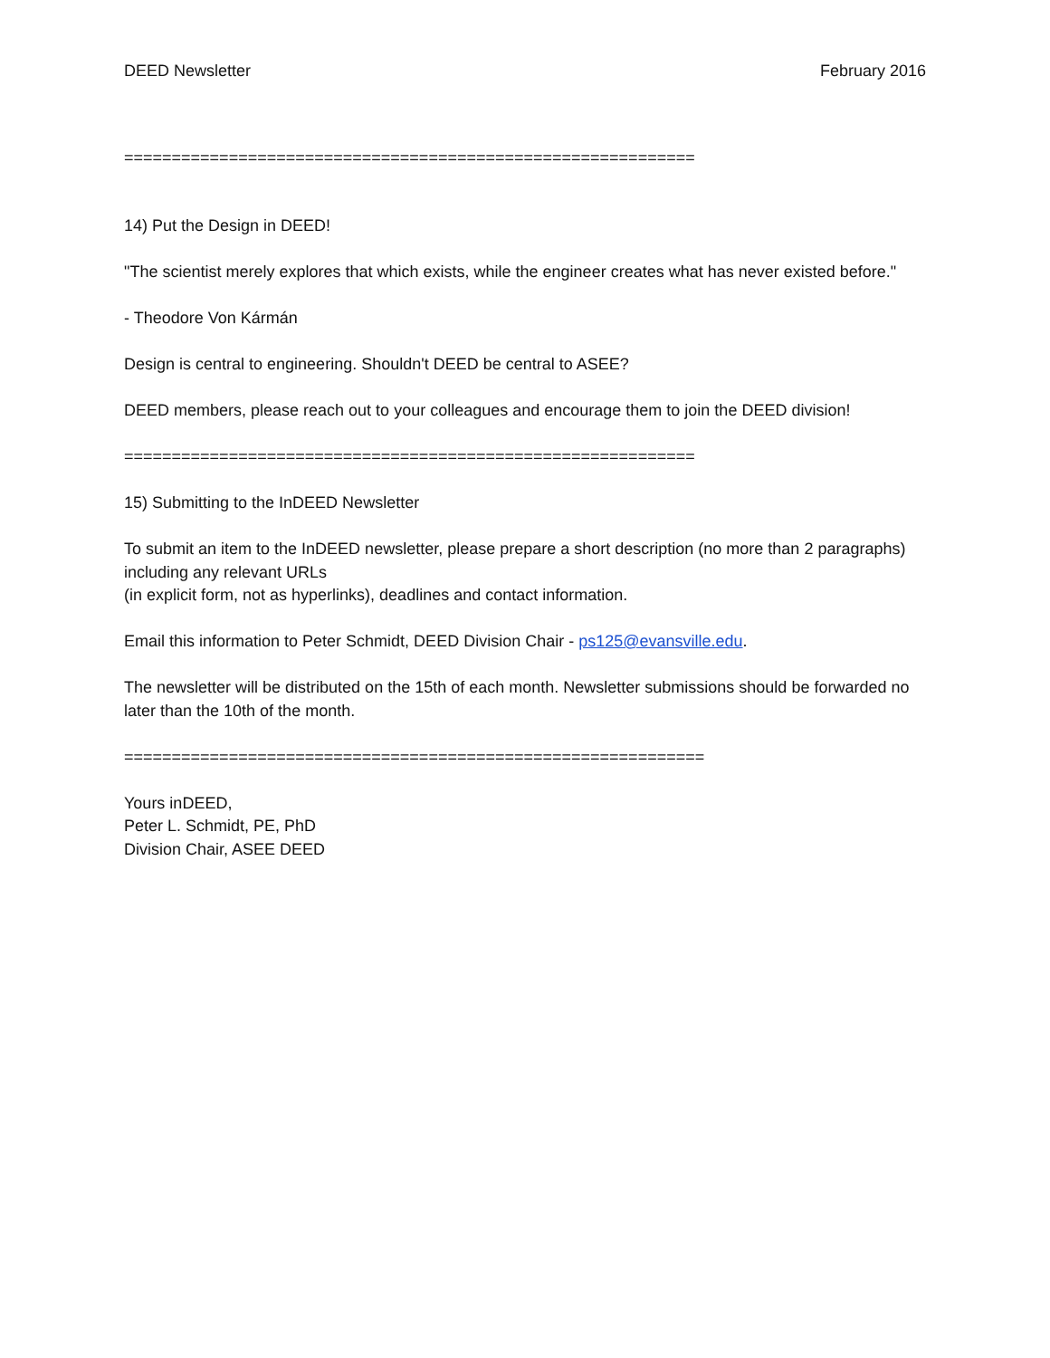DEED Newsletter February 2016
============================================================
14) Put the Design in DEED!
"The scientist merely explores that which exists, while the engineer creates what has never existed before."
- Theodore Von Kármán
Design is central to engineering. Shouldn't DEED be central to ASEE?
DEED members, please reach out to your colleagues and encourage them to join the DEED division!
============================================================
15) Submitting to the InDEED Newsletter
To submit an item to the InDEED newsletter, please prepare a short description (no more than 2 paragraphs) including any relevant URLs
(in explicit form, not as hyperlinks), deadlines and contact information.
Email this information to Peter Schmidt, DEED Division Chair - ps125@evansville.edu.
The newsletter will be distributed on the 15th of each month. Newsletter submissions should be forwarded no later than the 10th of the month.
=============================================================
Yours inDEED,
Peter L. Schmidt, PE, PhD
Division Chair, ASEE DEED